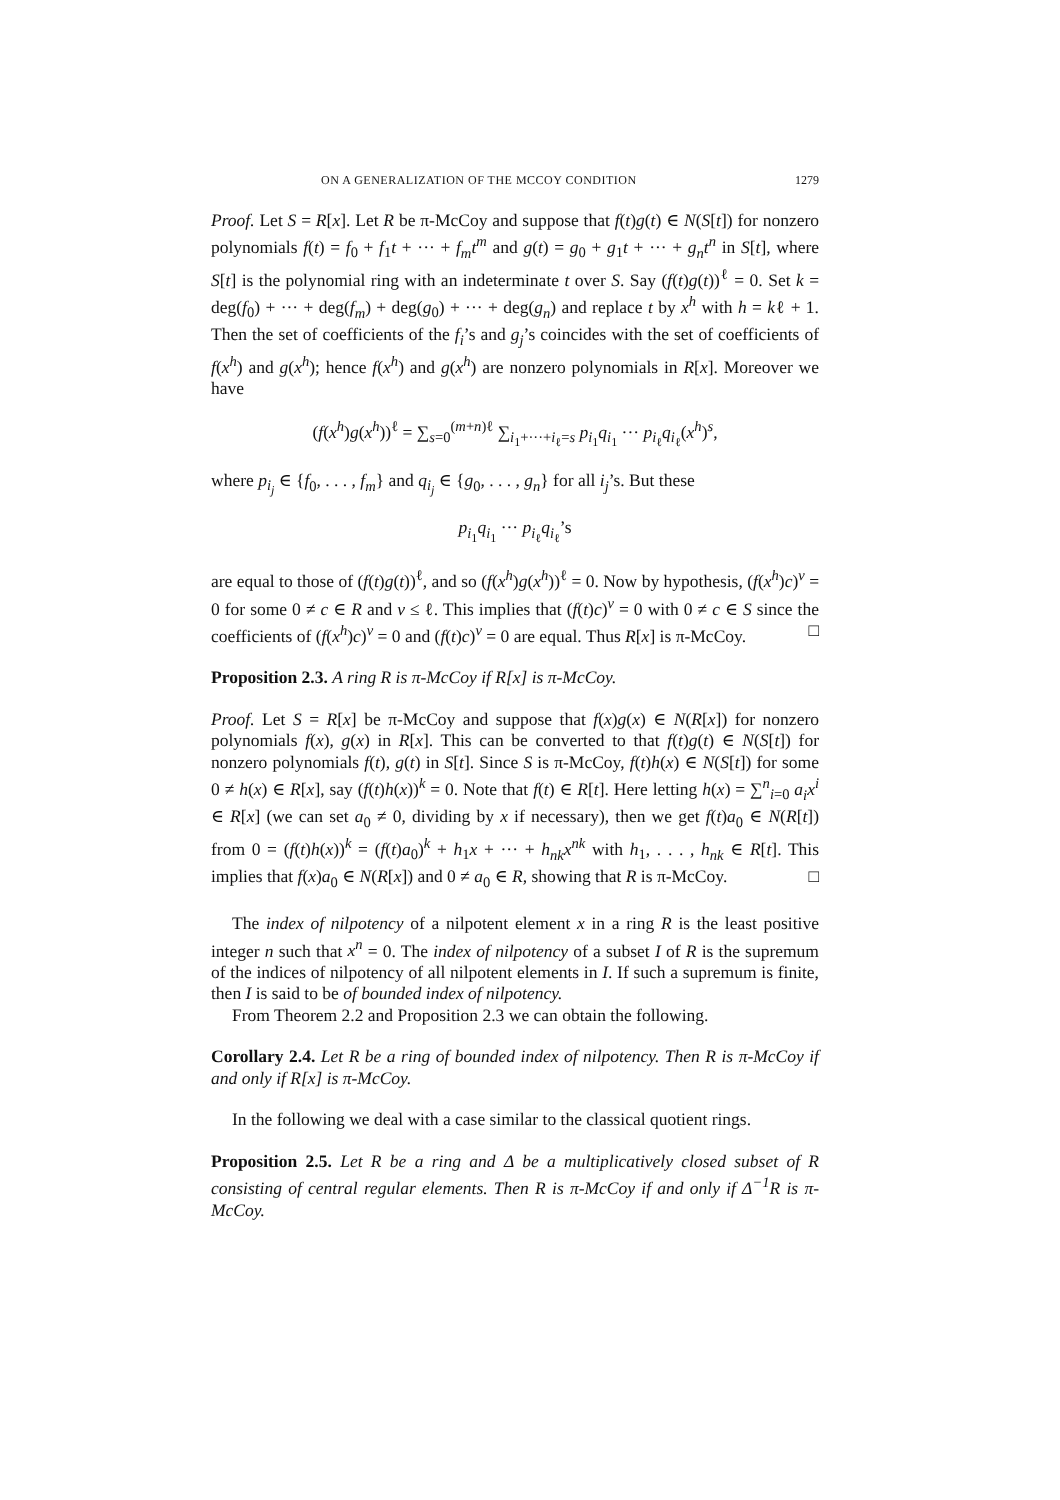ON A GENERALIZATION OF THE MCCOY CONDITION 1279
Proof. Let S = R[x]. Let R be π-McCoy and suppose that f(t)g(t) ∈ N(S[t]) for nonzero polynomials f(t) = f<sub>0</sub> + f<sub>1</sub>t + ··· + f<sub>m</sub>t<sup>m</sup> and g(t) = g<sub>0</sub> + g<sub>1</sub>t + ··· + g<sub>n</sub>t<sup>n</sup> in S[t], where S[t] is the polynomial ring with an indeterminate t over S. Say (f(t)g(t))<sup>ℓ</sup> = 0. Set k = deg(f<sub>0</sub>) + ··· + deg(f<sub>m</sub>) + deg(g<sub>0</sub>) + ··· + deg(g<sub>n</sub>) and replace t by x<sup>h</sup> with h = kℓ + 1. Then the set of coefficients of the f<sub>i</sub>’s and g<sub>j</sub>’s coincides with the set of coefficients of f(x<sup>h</sup>) and g(x<sup>h</sup>); hence f(x<sup>h</sup>) and g(x<sup>h</sup>) are nonzero polynomials in R[x]. Moreover we have
(f(x<sup>h</sup>)g(x<sup>h</sup>))<sup>ℓ</sup> = ∑<sub>s=0</sub><sup>(m+n)ℓ</sup> ∑<sub>i<sub>1</sub>+···+i<sub>ℓ</sub>=s</sub> p<sub>i<sub>1</sub></sub>q<sub>i<sub>1</sub></sub> ··· p<sub>i<sub>ℓ</sub></sub>q<sub>i<sub>ℓ</sub></sub>(x<sup>h</sup>)<sup>s</sup>,
where p<sub>i<sub>j</sub></sub> ∈ {f<sub>0</sub>, . . . , f<sub>m</sub>} and q<sub>i<sub>j</sub></sub> ∈ {g<sub>0</sub>, . . . , g<sub>n</sub>} for all i<sub>j</sub>’s. But these
p<sub>i<sub>1</sub></sub>q<sub>i<sub>1</sub></sub> ··· p<sub>i<sub>ℓ</sub></sub>q<sub>i<sub>ℓ</sub></sub>’s
are equal to those of (f(t)g(t))<sup>ℓ</sup>, and so (f(x<sup>h</sup>)g(x<sup>h</sup>))<sup>ℓ</sup> = 0. Now by hypothesis, (f(x<sup>h</sup>)c)<sup>v</sup> = 0 for some 0 ≠ c ∈ R and v ≤ ℓ. This implies that (f(t)c)<sup>v</sup> = 0 with 0 ≠ c ∈ S since the coefficients of (f(x<sup>h</sup>)c)<sup>v</sup> = 0 and (f(t)c)<sup>v</sup> = 0 are equal. Thus R[x] is π-McCoy. □
Proposition 2.3. A ring R is π-McCoy if R[x] is π-McCoy.
Proof. Let S = R[x] be π-McCoy and suppose that f(x)g(x) ∈ N(R[x]) for nonzero polynomials f(x), g(x) in R[x]. This can be converted to that f(t)g(t) ∈ N(S[t]) for nonzero polynomials f(t), g(t) in S[t]. Since S is π-McCoy, f(t)h(x) ∈ N(S[t]) for some 0 ≠ h(x) ∈ R[x], say (f(t)h(x))<sup>k</sup> = 0. Note that f(t) ∈ R[t]. Here letting h(x) = ∑<sup>n</sup><sub>i=0</sub> a<sub>i</sub>x<sup>i</sup> ∈ R[x] (we can set a<sub>0</sub> ≠ 0, dividing by x if necessary), then we get f(t)a<sub>0</sub> ∈ N(R[t]) from 0 = (f(t)h(x))<sup>k</sup> = (f(t)a<sub>0</sub>)<sup>k</sup> + h<sub>1</sub>x + ··· + h<sub>nk</sub>x<sup>nk</sup> with h<sub>1</sub>, . . . , h<sub>nk</sub> ∈ R[t]. This implies that f(x)a<sub>0</sub> ∈ N(R[x]) and 0 ≠ a<sub>0</sub> ∈ R, showing that R is π-McCoy. □
The index of nilpotency of a nilpotent element x in a ring R is the least positive integer n such that x<sup>n</sup> = 0. The index of nilpotency of a subset I of R is the supremum of the indices of nilpotency of all nilpotent elements in I. If such a supremum is finite, then I is said to be of bounded index of nilpotency.
From Theorem 2.2 and Proposition 2.3 we can obtain the following.
Corollary 2.4. Let R be a ring of bounded index of nilpotency. Then R is π-McCoy if and only if R[x] is π-McCoy.
In the following we deal with a case similar to the classical quotient rings.
Proposition 2.5. Let R be a ring and Δ be a multiplicatively closed subset of R consisting of central regular elements. Then R is π-McCoy if and only if Δ<sup>−1</sup>R is π-McCoy.